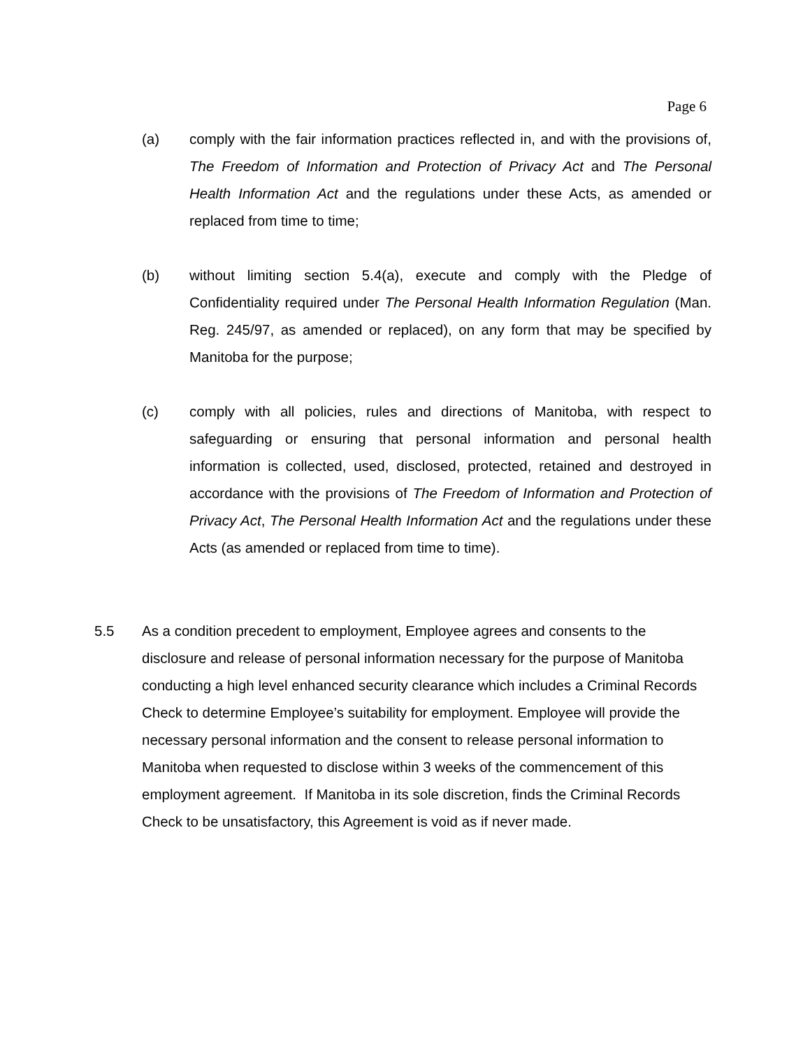Page 6
(a) comply with the fair information practices reflected in, and with the provisions of, The Freedom of Information and Protection of Privacy Act and The Personal Health Information Act and the regulations under these Acts, as amended or replaced from time to time;
(b) without limiting section 5.4(a), execute and comply with the Pledge of Confidentiality required under The Personal Health Information Regulation (Man. Reg. 245/97, as amended or replaced), on any form that may be specified by Manitoba for the purpose;
(c) comply with all policies, rules and directions of Manitoba, with respect to safeguarding or ensuring that personal information and personal health information is collected, used, disclosed, protected, retained and destroyed in accordance with the provisions of The Freedom of Information and Protection of Privacy Act, The Personal Health Information Act and the regulations under these Acts (as amended or replaced from time to time).
5.5 As a condition precedent to employment, Employee agrees and consents to the disclosure and release of personal information necessary for the purpose of Manitoba conducting a high level enhanced security clearance which includes a Criminal Records Check to determine Employee’s suitability for employment. Employee will provide the necessary personal information and the consent to release personal information to Manitoba when requested to disclose within 3 weeks of the commencement of this employment agreement. If Manitoba in its sole discretion, finds the Criminal Records Check to be unsatisfactory, this Agreement is void as if never made.